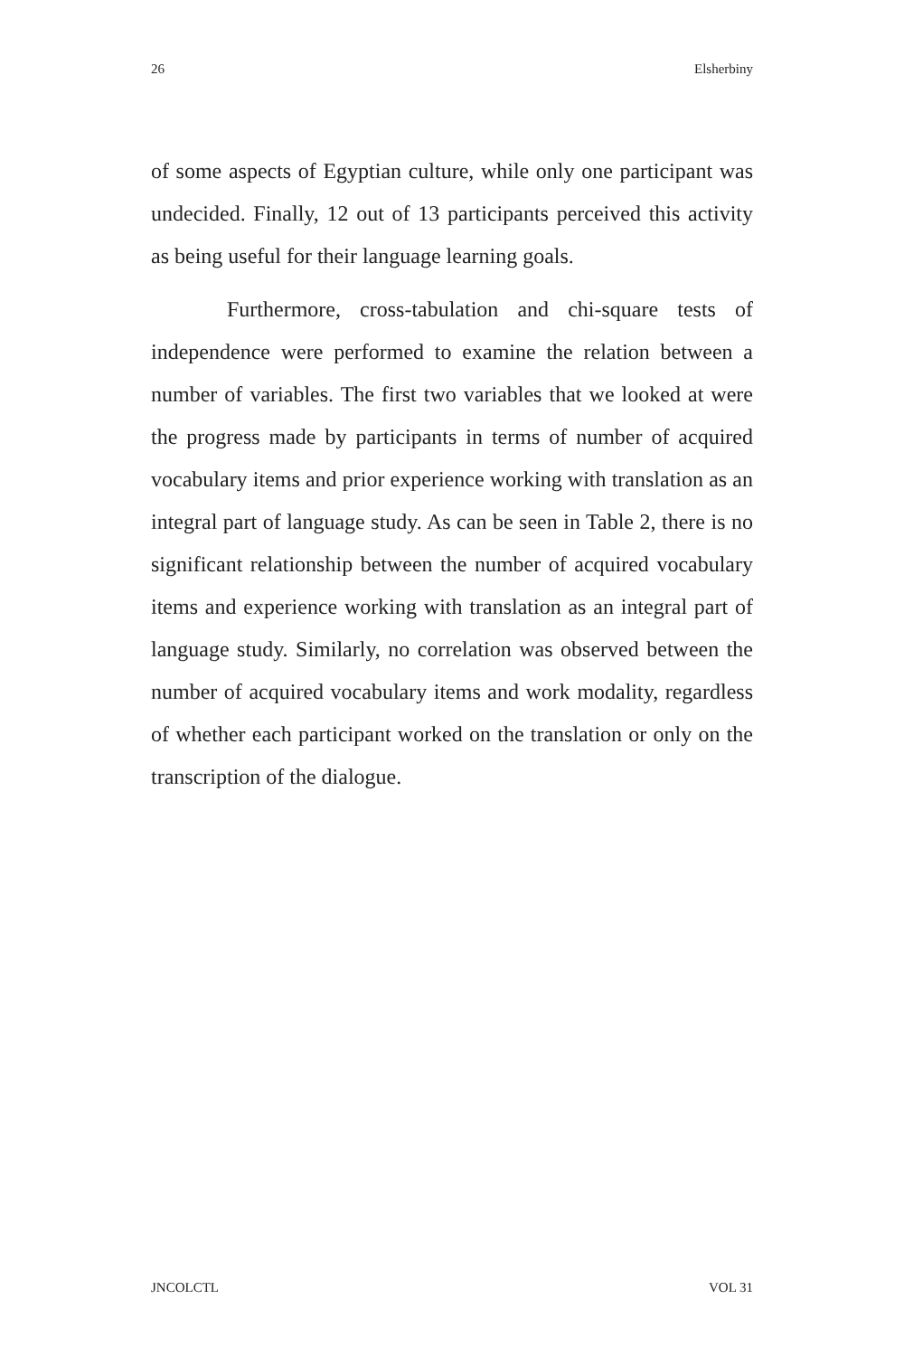26 Elsherbiny
of some aspects of Egyptian culture, while only one participant was undecided. Finally, 12 out of 13 participants perceived this activity as being useful for their language learning goals.
Furthermore, cross-tabulation and chi-square tests of independence were performed to examine the relation between a number of variables. The first two variables that we looked at were the progress made by participants in terms of number of acquired vocabulary items and prior experience working with translation as an integral part of language study. As can be seen in Table 2, there is no significant relationship between the number of acquired vocabulary items and experience working with translation as an integral part of language study. Similarly, no correlation was observed between the number of acquired vocabulary items and work modality, regardless of whether each participant worked on the translation or only on the transcription of the dialogue.
JNCOLCTL VOL 31